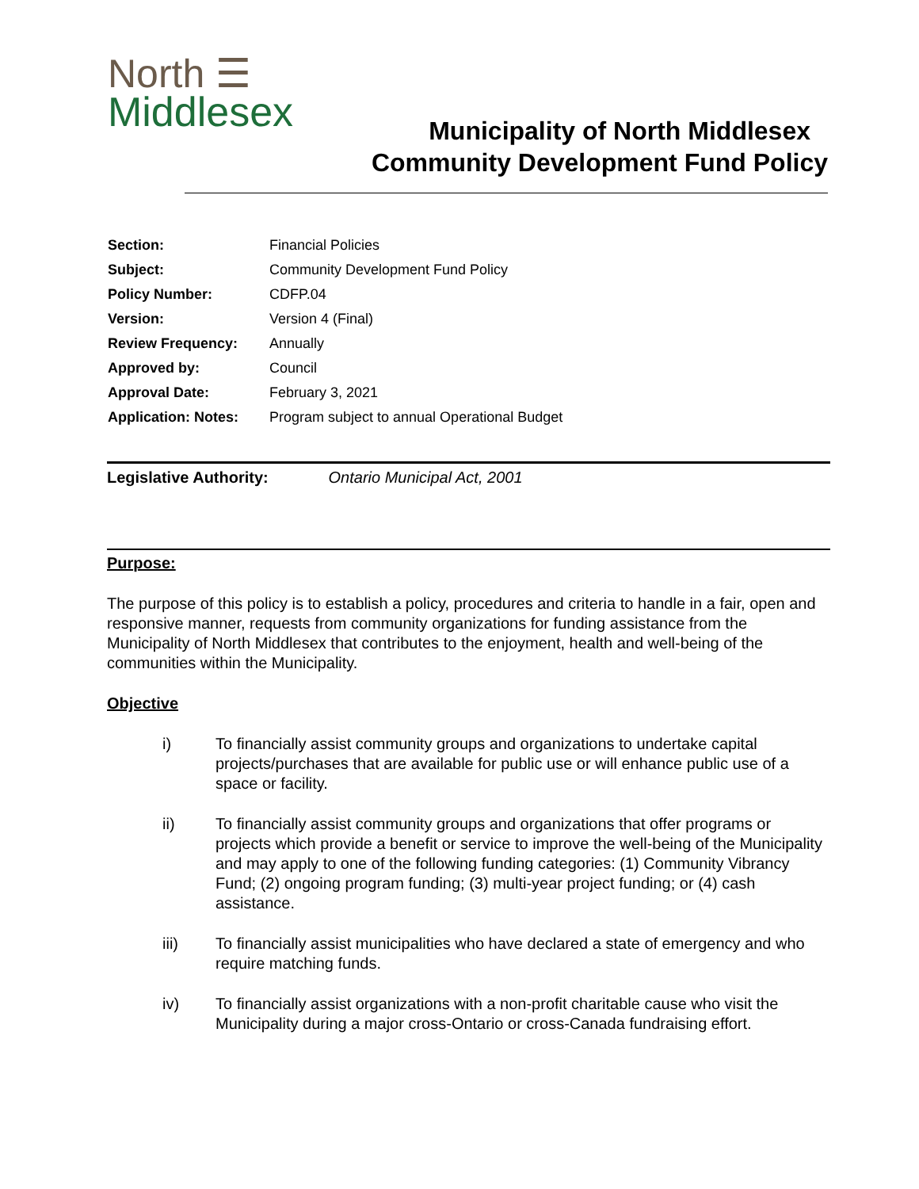North ☰
Middlesex
Municipality of North Middlesex
Community Development Fund Policy
| Section: | Financial Policies |
| Subject: | Community Development Fund Policy |
| Policy Number: | CDFP.04 |
| Version: | Version 4 (Final) |
| Review Frequency: | Annually |
| Approved by: | Council |
| Approval Date: | February 3, 2021 |
| Application: Notes: | Program subject to annual Operational Budget |
Legislative Authority: Ontario Municipal Act, 2001
Purpose:
The purpose of this policy is to establish a policy, procedures and criteria to handle in a fair, open and responsive manner, requests from community organizations for funding assistance from the Municipality of North Middlesex that contributes to the enjoyment, health and well-being of the communities within the Municipality.
Objective
i) To financially assist community groups and organizations to undertake capital projects/purchases that are available for public use or will enhance public use of a space or facility.
ii) To financially assist community groups and organizations that offer programs or projects which provide a benefit or service to improve the well-being of the Municipality and may apply to one of the following funding categories: (1) Community Vibrancy Fund; (2) ongoing program funding; (3) multi-year project funding; or (4) cash assistance.
iii) To financially assist municipalities who have declared a state of emergency and who require matching funds.
iv) To financially assist organizations with a non-profit charitable cause who visit the Municipality during a major cross-Ontario or cross-Canada fundraising effort.